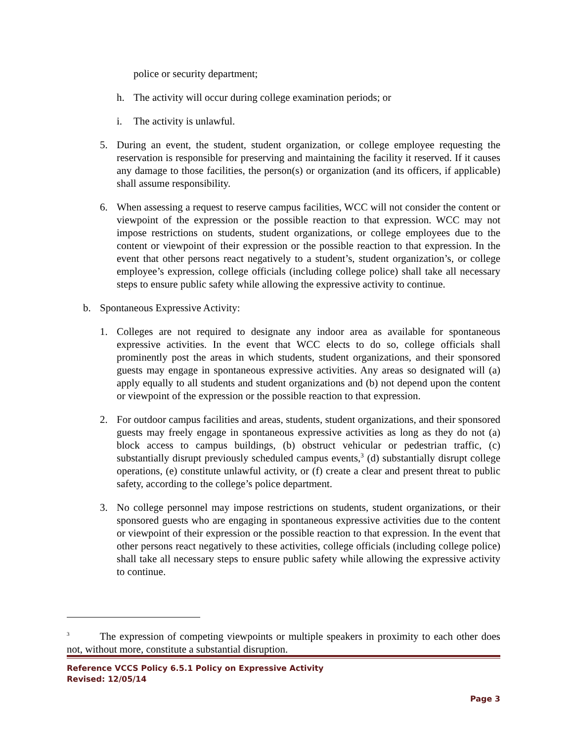police or security department;
h. The activity will occur during college examination periods; or
i. The activity is unlawful.
5. During an event, the student, student organization, or college employee requesting the reservation is responsible for preserving and maintaining the facility it reserved. If it causes any damage to those facilities, the person(s) or organization (and its officers, if applicable) shall assume responsibility.
6. When assessing a request to reserve campus facilities, WCC will not consider the content or viewpoint of the expression or the possible reaction to that expression. WCC may not impose restrictions on students, student organizations, or college employees due to the content or viewpoint of their expression or the possible reaction to that expression. In the event that other persons react negatively to a student’s, student organization’s, or college employee’s expression, college officials (including college police) shall take all necessary steps to ensure public safety while allowing the expressive activity to continue.
b. Spontaneous Expressive Activity:
1. Colleges are not required to designate any indoor area as available for spontaneous expressive activities. In the event that WCC elects to do so, college officials shall prominently post the areas in which students, student organizations, and their sponsored guests may engage in spontaneous expressive activities. Any areas so designated will (a) apply equally to all students and student organizations and (b) not depend upon the content or viewpoint of the expression or the possible reaction to that expression.
2. For outdoor campus facilities and areas, students, student organizations, and their sponsored guests may freely engage in spontaneous expressive activities as long as they do not (a) block access to campus buildings, (b) obstruct vehicular or pedestrian traffic, (c) substantially disrupt previously scheduled campus events,<sup>3</sup> (d) substantially disrupt college operations, (e) constitute unlawful activity, or (f) create a clear and present threat to public safety, according to the college’s police department.
3. No college personnel may impose restrictions on students, student organizations, or their sponsored guests who are engaging in spontaneous expressive activities due to the content or viewpoint of their expression or the possible reaction to that expression. In the event that other persons react negatively to these activities, college officials (including college police) shall take all necessary steps to ensure public safety while allowing the expressive activity to continue.
<sup>3</sup> The expression of competing viewpoints or multiple speakers in proximity to each other does not, without more, constitute a substantial disruption.
Reference VCCS Policy 6.5.1 Policy on Expressive Activity
Revised: 12/05/14
Page 3